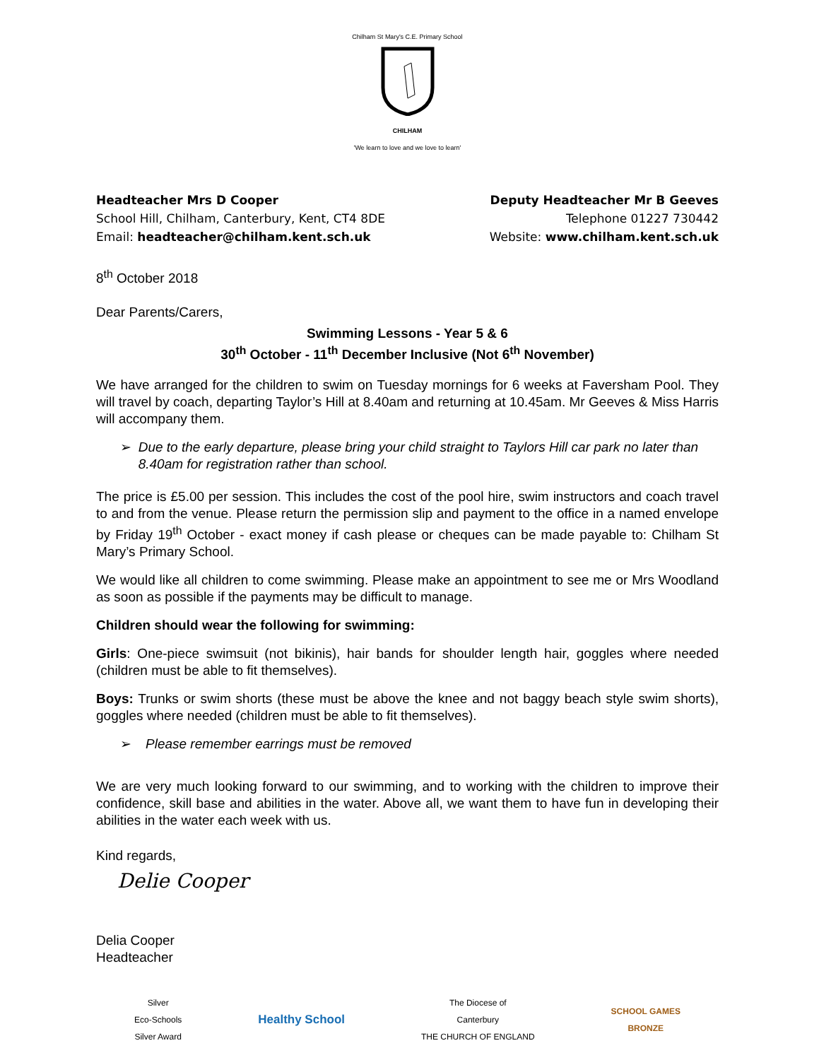Chilham St Mary's C.E. Primary School
CHILHAM
'We learn to love and we love to learn'
Headteacher Mrs D Cooper
School Hill, Chilham, Canterbury, Kent, CT4 8DE
Email: headteacher@chilham.kent.sch.uk
Deputy Headteacher Mr B Geeves
Telephone 01227 730442
Website: www.chilham.kent.sch.uk
8<sup>th</sup> October 2018
Dear Parents/Carers,
Swimming Lessons - Year 5 & 6
30<sup>th</sup> October - 11<sup>th</sup> December Inclusive (Not 6<sup>th</sup> November)
We have arranged for the children to swim on Tuesday mornings for 6 weeks at Faversham Pool. They will travel by coach, departing Taylor’s Hill at 8.40am and returning at 10.45am. Mr Geeves & Miss Harris will accompany them.
➢ Due to the early departure, please bring your child straight to Taylors Hill car park no later than 8.40am for registration rather than school.
The price is £5.00 per session. This includes the cost of the pool hire, swim instructors and coach travel to and from the venue. Please return the permission slip and payment to the office in a named envelope by Friday 19<sup>th</sup> October - exact money if cash please or cheques can be made payable to: Chilham St Mary’s Primary School.
We would like all children to come swimming. Please make an appointment to see me or Mrs Woodland as soon as possible if the payments may be difficult to manage.
Children should wear the following for swimming:
Girls: One-piece swimsuit (not bikinis), hair bands for shoulder length hair, goggles where needed (children must be able to fit themselves).
Boys: Trunks or swim shorts (these must be above the knee and not baggy beach style swim shorts), goggles where needed (children must be able to fit themselves).
➢ Please remember earrings must be removed
We are very much looking forward to our swimming, and to working with the children to improve their confidence, skill base and abilities in the water. Above all, we want them to have fun in developing their abilities in the water each week with us.
Kind regards,
Delie Cooper
Delia Cooper
Headteacher
Silver
Eco-Schools
Silver Award
Healthy School
The Diocese of
Canterbury
THE CHURCH OF ENGLAND
SCHOOL GAMES
BRONZE